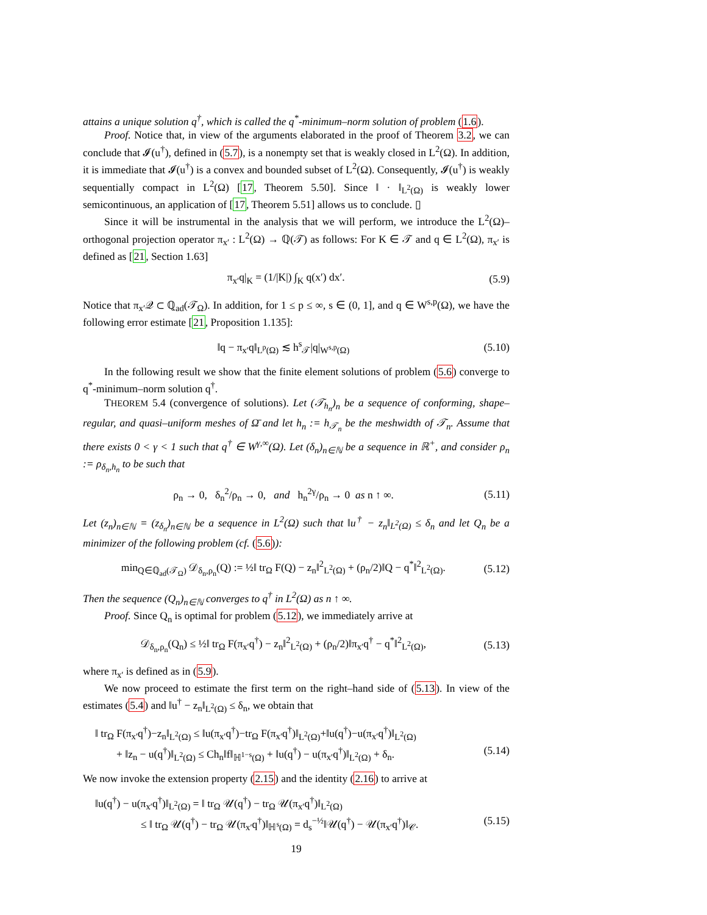attains a unique solution q<sup>†</sup>, which is called the q<sup>*</sup>-minimum–norm solution of problem (1.6).
Proof. Notice that, in view of the arguments elaborated in the proof of Theorem 3.2, we can conclude that 𝓘(u<sup>†</sup>), defined in (5.7), is a nonempty set that is weakly closed in L<sup>2</sup>(Ω). In addition, it is immediate that 𝓘(u<sup>†</sup>) is a convex and bounded subset of L<sup>2</sup>(Ω). Consequently, 𝓘(u<sup>†</sup>) is weakly sequentially compact in L<sup>2</sup>(Ω) [17, Theorem 5.50]. Since ‖ · ‖<sub>L<sup>2</sup>(Ω)</sub> is weakly lower semicontinuous, an application of [17, Theorem 5.51] allows us to conclude. ▯
Since it will be instrumental in the analysis that we will perform, we introduce the L<sup>2</sup>(Ω)–orthogonal projection operator π<sub>x′</sub> : L<sup>2</sup>(Ω) → ℚ(𝒯) as follows: For K ∈ 𝒯 and q ∈ L<sup>2</sup>(Ω), π<sub>x′</sub> is defined as [21, Section 1.63]
π<sub>x′</sub>q|<sub>K</sub> = (1/|K|) ∫<sub>K</sub> q(x′) dx′. (5.9)
Notice that π<sub>x′</sub>𝒬 ⊂ ℚ<sub>ad</sub>(𝒯<sub>Ω</sub>). In addition, for 1 ≤ p ≤ ∞, s ∈ (0, 1], and q ∈ W<sup>s,p</sup>(Ω), we have the following error estimate [21, Proposition 1.135]:
‖q − π<sub>x′</sub>q‖<sub>L<sup>p</sup>(Ω)</sub> ≲ h<sup>s</sup><sub>𝒯</sub>|q|<sub>W<sup>s,p</sup>(Ω)</sub> (5.10)
In the following result we show that the finite element solutions of problem (5.6) converge to q<sup>*</sup>-minimum–norm solution q<sup>†</sup>.
THEOREM 5.4 (convergence of solutions). Let (𝒯<sub>h<sub>n</sub></sub>)<sub>n</sub> be a sequence of conforming, shape–regular, and quasi–uniform meshes of Ω̄ and let h<sub>n</sub> := h<sub>𝒯<sub>n</sub></sub> be the meshwidth of 𝒯<sub>n</sub>. Assume that there exists 0 < γ < 1 such that q<sup>†</sup> ∈ W<sup>γ,∞</sup>(Ω). Let (δ<sub>n</sub>)<sub>n∈ℕ</sub> be a sequence in ℝ<sup>+</sup>, and consider ρ<sub>n</sub> := ρ<sub>δ<sub>n</sub>,h<sub>n</sub></sub> to be such that
ρ<sub>n</sub> → 0, δ<sub>n</sub><sup>2</sup>/ρ<sub>n</sub> → 0, and h<sub>n</sub><sup>2γ</sup>/ρ<sub>n</sub> → 0 as n ↑ ∞. (5.11)
Let (z<sub>n</sub>)<sub>n∈ℕ</sub> = (z<sub>δ<sub>n</sub></sub>)<sub>n∈ℕ</sub> be a sequence in L<sup>2</sup>(Ω) such that ‖u<sup>†</sup> − z<sub>n</sub>‖<sub>L<sup>2</sup>(Ω)</sub> ≤ δ<sub>n</sub> and let Q<sub>n</sub> be a minimizer of the following problem (cf. (5.6)):
min<sub>Q∈ℚ<sub>ad</sub>(𝒯<sub>Ω</sub>)</sub> 𝒟<sub>δ<sub>n</sub>,ρ<sub>n</sub></sub>(Q) := ½‖ tr<sub>Ω</sub> F(Q) − z<sub>n</sub>‖<sup>2</sup><sub>L<sup>2</sup>(Ω)</sub> + (ρ<sub>n</sub>/2)‖Q − q<sup>*</sup>‖<sup>2</sup><sub>L<sup>2</sup>(Ω)</sub>. (5.12)
Then the sequence (Q<sub>n</sub>)<sub>n∈ℕ</sub> converges to q<sup>†</sup> in L<sup>2</sup>(Ω) as n ↑ ∞.
Proof. Since Q<sub>n</sub> is optimal for problem (5.12), we immediately arrive at
𝒟<sub>δ<sub>n</sub>,ρ<sub>n</sub></sub>(Q<sub>n</sub>) ≤ ½‖ tr<sub>Ω</sub> F(π<sub>x′</sub>q<sup>†</sup>) − z<sub>n</sub>‖<sup>2</sup><sub>L<sup>2</sup>(Ω)</sub> + (ρ<sub>n</sub>/2)‖π<sub>x′</sub>q<sup>†</sup> − q<sup>*</sup>‖<sup>2</sup><sub>L<sup>2</sup>(Ω)</sub>, (5.13)
where π<sub>x′</sub> is defined as in (5.9).
We now proceed to estimate the first term on the right–hand side of (5.13). In view of the estimates (5.4) and ‖u<sup>†</sup> − z<sub>n</sub>‖<sub>L<sup>2</sup>(Ω)</sub> ≤ δ<sub>n</sub>, we obtain that
‖ tr<sub>Ω</sub> F(π<sub>x′</sub>q<sup>†</sup>)−z<sub>n</sub>‖<sub>L<sup>2</sup>(Ω)</sub> ≤ ‖u(π<sub>x′</sub>q<sup>†</sup>)−tr<sub>Ω</sub> F(π<sub>x′</sub>q<sup>†</sup>)‖<sub>L<sup>2</sup>(Ω)</sub>+‖u(q<sup>†</sup>)−u(π<sub>x′</sub>q<sup>†</sup>)‖<sub>L<sup>2</sup>(Ω)</sub>
+ ‖z<sub>n</sub> − u(q<sup>†</sup>)‖<sub>L<sup>2</sup>(Ω)</sub> ≤ Ch<sub>n</sub>‖f‖<sub>ℍ<sup>1−s</sup>(Ω)</sub> + ‖u(q<sup>†</sup>) − u(π<sub>x′</sub>q<sup>†</sup>)‖<sub>L<sup>2</sup>(Ω)</sub> + δ<sub>n</sub>. (5.14)
We now invoke the extension property (2.15) and the identity (2.16) to arrive at
‖u(q<sup>†</sup>) − u(π<sub>x′</sub>q<sup>†</sup>)‖<sub>L<sup>2</sup>(Ω)</sub> = ‖ tr<sub>Ω</sub> 𝒰(q<sup>†</sup>) − tr<sub>Ω</sub> 𝒰(π<sub>x′</sub>q<sup>†</sup>)‖<sub>L<sup>2</sup>(Ω)</sub>
≤ ‖ tr<sub>Ω</sub> 𝒰(q<sup>†</sup>) − tr<sub>Ω</sub> 𝒰(π<sub>x′</sub>q<sup>†</sup>)‖<sub>ℍ<sup>s</sup>(Ω)</sub> = d<sub>s</sub><sup>−½</sup>‖𝒰(q<sup>†</sup>) − 𝒰(π<sub>x′</sub>q<sup>†</sup>)‖<sub>𝒞</sub>. (5.15)
19